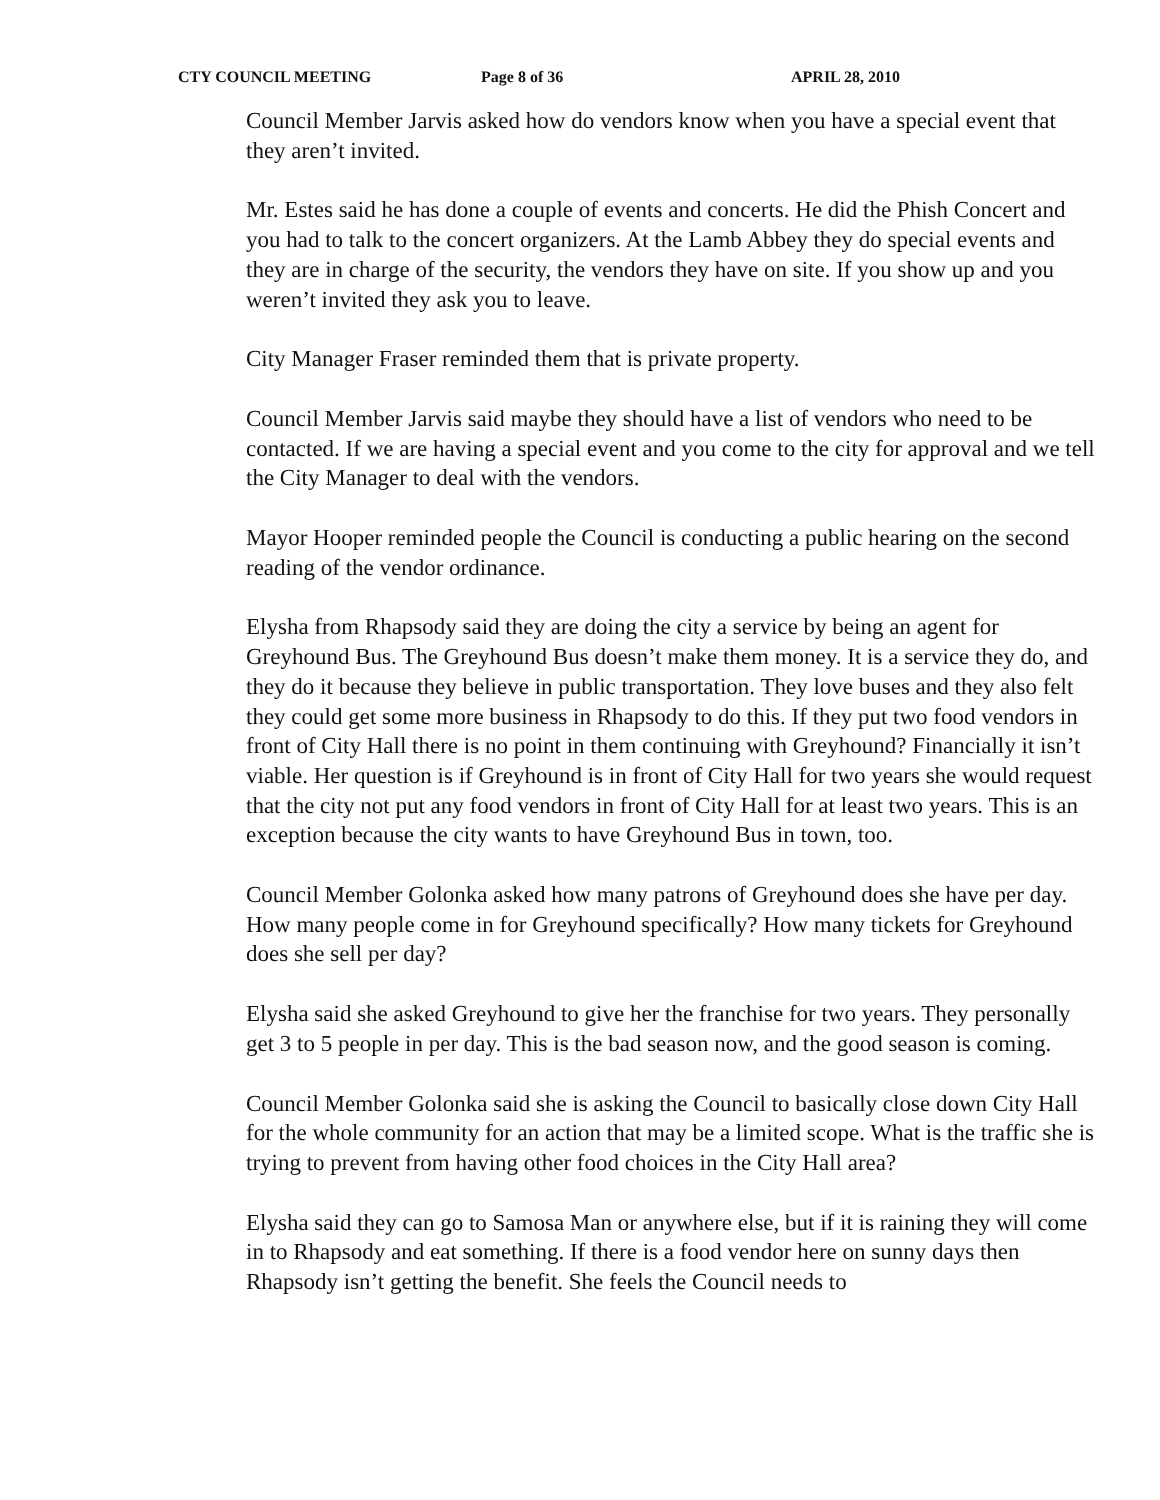CTY COUNCIL MEETING Page 8 of 36 APRIL 28, 2010
Council Member Jarvis asked how do vendors know when you have a special event that they aren’t invited.
Mr. Estes said he has done a couple of events and concerts. He did the Phish Concert and you had to talk to the concert organizers. At the Lamb Abbey they do special events and they are in charge of the security, the vendors they have on site. If you show up and you weren’t invited they ask you to leave.
City Manager Fraser reminded them that is private property.
Council Member Jarvis said maybe they should have a list of vendors who need to be contacted. If we are having a special event and you come to the city for approval and we tell the City Manager to deal with the vendors.
Mayor Hooper reminded people the Council is conducting a public hearing on the second reading of the vendor ordinance.
Elysha from Rhapsody said they are doing the city a service by being an agent for Greyhound Bus. The Greyhound Bus doesn’t make them money. It is a service they do, and they do it because they believe in public transportation. They love buses and they also felt they could get some more business in Rhapsody to do this. If they put two food vendors in front of City Hall there is no point in them continuing with Greyhound? Financially it isn’t viable. Her question is if Greyhound is in front of City Hall for two years she would request that the city not put any food vendors in front of City Hall for at least two years. This is an exception because the city wants to have Greyhound Bus in town, too.
Council Member Golonka asked how many patrons of Greyhound does she have per day. How many people come in for Greyhound specifically? How many tickets for Greyhound does she sell per day?
Elysha said she asked Greyhound to give her the franchise for two years. They personally get 3 to 5 people in per day. This is the bad season now, and the good season is coming.
Council Member Golonka said she is asking the Council to basically close down City Hall for the whole community for an action that may be a limited scope. What is the traffic she is trying to prevent from having other food choices in the City Hall area?
Elysha said they can go to Samosa Man or anywhere else, but if it is raining they will come in to Rhapsody and eat something. If there is a food vendor here on sunny days then Rhapsody isn’t getting the benefit. She feels the Council needs to